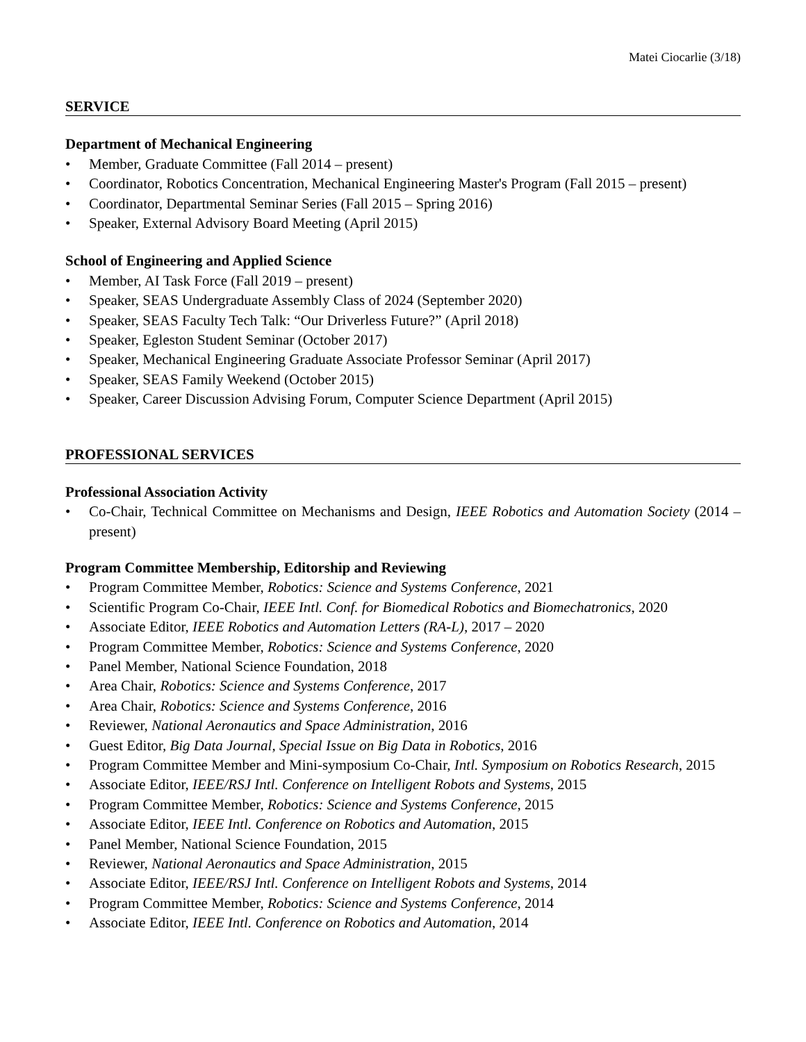Matei Ciocarlie (3/18)
SERVICE
Department of Mechanical Engineering
• Member, Graduate Committee (Fall 2014 – present)
• Coordinator, Robotics Concentration, Mechanical Engineering Master's Program (Fall 2015 – present)
• Coordinator, Departmental Seminar Series (Fall 2015 – Spring 2016)
• Speaker, External Advisory Board Meeting (April 2015)
School of Engineering and Applied Science
• Member, AI Task Force (Fall 2019 – present)
• Speaker, SEAS Undergraduate Assembly Class of 2024 (September 2020)
• Speaker, SEAS Faculty Tech Talk: “Our Driverless Future?” (April 2018)
• Speaker, Egleston Student Seminar (October 2017)
• Speaker, Mechanical Engineering Graduate Associate Professor Seminar (April 2017)
• Speaker, SEAS Family Weekend (October 2015)
• Speaker, Career Discussion Advising Forum, Computer Science Department (April 2015)
PROFESSIONAL SERVICES
Professional Association Activity
• Co-Chair, Technical Committee on Mechanisms and Design, IEEE Robotics and Automation Society (2014 – present)
Program Committee Membership, Editorship and Reviewing
• Program Committee Member, Robotics: Science and Systems Conference, 2021
• Scientific Program Co-Chair, IEEE Intl. Conf. for Biomedical Robotics and Biomechatronics, 2020
• Associate Editor, IEEE Robotics and Automation Letters (RA-L), 2017 – 2020
• Program Committee Member, Robotics: Science and Systems Conference, 2020
• Panel Member, National Science Foundation, 2018
• Area Chair, Robotics: Science and Systems Conference, 2017
• Area Chair, Robotics: Science and Systems Conference, 2016
• Reviewer, National Aeronautics and Space Administration, 2016
• Guest Editor, Big Data Journal, Special Issue on Big Data in Robotics, 2016
• Program Committee Member and Mini-symposium Co-Chair, Intl. Symposium on Robotics Research, 2015
• Associate Editor, IEEE/RSJ Intl. Conference on Intelligent Robots and Systems, 2015
• Program Committee Member, Robotics: Science and Systems Conference, 2015
• Associate Editor, IEEE Intl. Conference on Robotics and Automation, 2015
• Panel Member, National Science Foundation, 2015
• Reviewer, National Aeronautics and Space Administration, 2015
• Associate Editor, IEEE/RSJ Intl. Conference on Intelligent Robots and Systems, 2014
• Program Committee Member, Robotics: Science and Systems Conference, 2014
• Associate Editor, IEEE Intl. Conference on Robotics and Automation, 2014